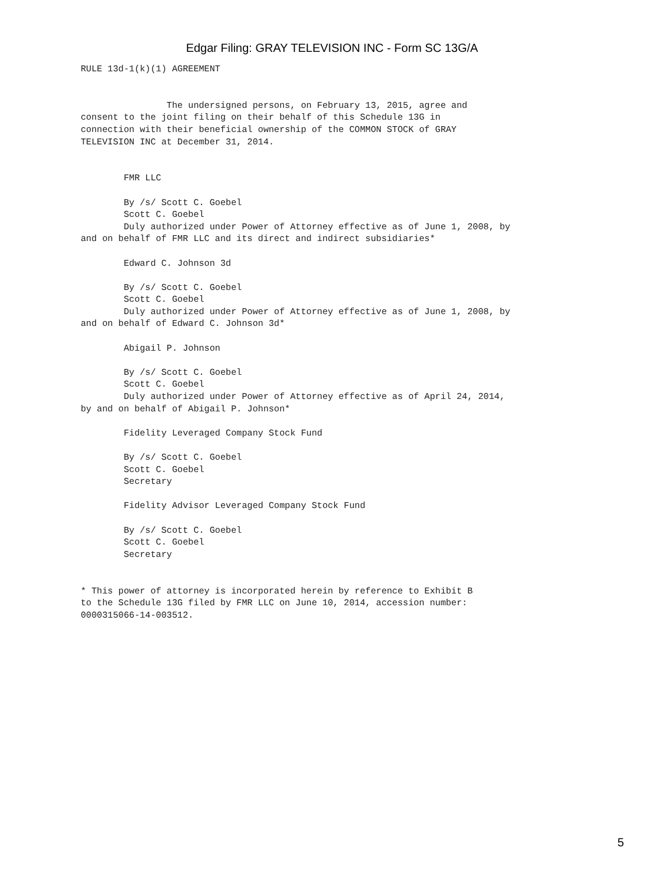Edgar Filing: GRAY TELEVISION INC - Form SC 13G/A
RULE 13d-1(k)(1) AGREEMENT


                The undersigned persons, on February 13, 2015, agree and
consent to the joint filing on their behalf of this Schedule 13G in
connection with their beneficial ownership of the COMMON STOCK of GRAY
TELEVISION INC at December 31, 2014.


        FMR LLC

        By /s/ Scott C. Goebel
        Scott C. Goebel
        Duly authorized under Power of Attorney effective as of June 1, 2008, by
and on behalf of FMR LLC and its direct and indirect subsidiaries*

        Edward C. Johnson 3d

        By /s/ Scott C. Goebel
        Scott C. Goebel
        Duly authorized under Power of Attorney effective as of June 1, 2008, by
and on behalf of Edward C. Johnson 3d*

        Abigail P. Johnson

        By /s/ Scott C. Goebel
        Scott C. Goebel
        Duly authorized under Power of Attorney effective as of April 24, 2014,
by and on behalf of Abigail P. Johnson*

        Fidelity Leveraged Company Stock Fund

        By /s/ Scott C. Goebel
        Scott C. Goebel
        Secretary

        Fidelity Advisor Leveraged Company Stock Fund

        By /s/ Scott C. Goebel
        Scott C. Goebel
        Secretary


* This power of attorney is incorporated herein by reference to Exhibit B
to the Schedule 13G filed by FMR LLC on June 10, 2014, accession number:
0000315066-14-003512.
5